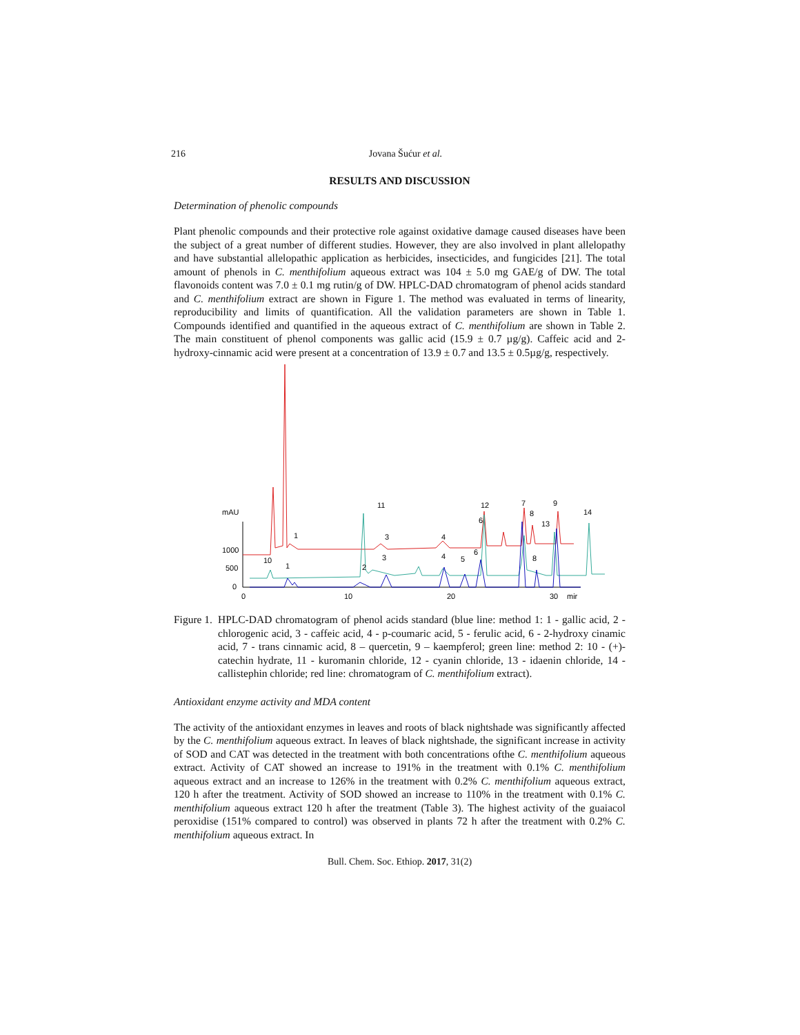216 Jovana Šućur et al.
RESULTS AND DISCUSSION
Determination of phenolic compounds
Plant phenolic compounds and their protective role against oxidative damage caused diseases have been the subject of a great number of different studies. However, they are also involved in plant allelopathy and have substantial allelopathic application as herbicides, insecticides, and fungicides [21]. The total amount of phenols in C. menthifolium aqueous extract was 104 ± 5.0 mg GAE/g of DW. The total flavonoids content was 7.0 ± 0.1 mg rutin/g of DW. HPLC-DAD chromatogram of phenol acids standard and C. menthifolium extract are shown in Figure 1. The method was evaluated in terms of linearity, reproducibility and limits of quantification. All the validation parameters are shown in Table 1. Compounds identified and quantified in the aqueous extract of C. menthifolium are shown in Table 2. The main constituent of phenol components was gallic acid (15.9 ± 0.7 µg/g). Caffeic acid and 2-hydroxy-cinnamic acid were present at a concentration of 13.9 ± 0.7 and 13.5 ± 0.5µg/g, respectively.
mAU
1000
500
0
0
10
20
30
mir
11
12
7
9
8
14
13
1
3
4
6
10
1
2
3
4
5
6
8
Figure 1. HPLC-DAD chromatogram of phenol acids standard (blue line: method 1: 1 - gallic acid, 2 - chlorogenic acid, 3 - caffeic acid, 4 - p-coumaric acid, 5 - ferulic acid, 6 - 2-hydroxy cinamic acid, 7 - trans cinnamic acid, 8 – quercetin, 9 – kaempferol; green line: method 2: 10 - (+)-catechin hydrate, 11 - kuromanin chloride, 12 - cyanin chloride, 13 - idaenin chloride, 14 - callistephin chloride; red line: chromatogram of C. menthifolium extract).
Antioxidant enzyme activity and MDA content
The activity of the antioxidant enzymes in leaves and roots of black nightshade was significantly affected by the C. menthifolium aqueous extract. In leaves of black nightshade, the significant increase in activity of SOD and CAT was detected in the treatment with both concentrations ofthe C. menthifolium aqueous extract. Activity of CAT showed an increase to 191% in the treatment with 0.1% C. menthifolium aqueous extract and an increase to 126% in the treatment with 0.2% C. menthifolium aqueous extract, 120 h after the treatment. Activity of SOD showed an increase to 110% in the treatment with 0.1% C. menthifolium aqueous extract 120 h after the treatment (Table 3). The highest activity of the guaiacol peroxidise (151% compared to control) was observed in plants 72 h after the treatment with 0.2% C. menthifolium aqueous extract. In
Bull. Chem. Soc. Ethiop. 2017, 31(2)